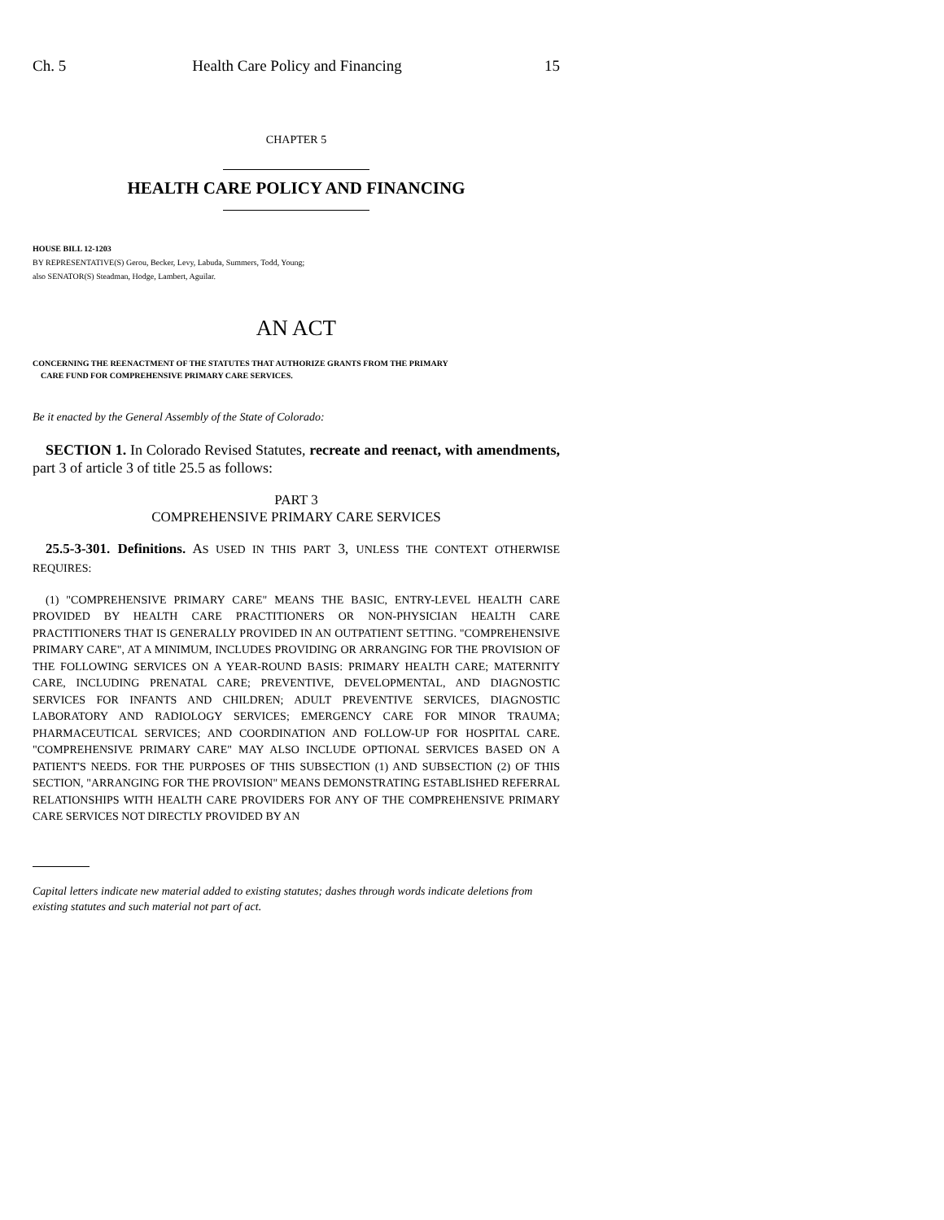Ch. 5 Health Care Policy and Financing 15
CHAPTER 5
HEALTH CARE POLICY AND FINANCING
HOUSE BILL 12-1203
BY REPRESENTATIVE(S) Gerou, Becker, Levy, Labuda, Summers, Todd, Young;
also SENATOR(S) Steadman, Hodge, Lambert, Aguilar.
AN ACT
CONCERNING THE REENACTMENT OF THE STATUTES THAT AUTHORIZE GRANTS FROM THE PRIMARY
CARE FUND FOR COMPREHENSIVE PRIMARY CARE SERVICES.
Be it enacted by the General Assembly of the State of Colorado:
SECTION 1. In Colorado Revised Statutes, recreate and reenact, with amendments, part 3 of article 3 of title 25.5 as follows:
PART 3
COMPREHENSIVE PRIMARY CARE SERVICES
25.5-3-301. Definitions. AS USED IN THIS PART 3, UNLESS THE CONTEXT OTHERWISE REQUIRES:
(1) "COMPREHENSIVE PRIMARY CARE" MEANS THE BASIC, ENTRY-LEVEL HEALTH CARE PROVIDED BY HEALTH CARE PRACTITIONERS OR NON-PHYSICIAN HEALTH CARE PRACTITIONERS THAT IS GENERALLY PROVIDED IN AN OUTPATIENT SETTING. "COMPREHENSIVE PRIMARY CARE", AT A MINIMUM, INCLUDES PROVIDING OR ARRANGING FOR THE PROVISION OF THE FOLLOWING SERVICES ON A YEAR-ROUND BASIS: PRIMARY HEALTH CARE; MATERNITY CARE, INCLUDING PRENATAL CARE; PREVENTIVE, DEVELOPMENTAL, AND DIAGNOSTIC SERVICES FOR INFANTS AND CHILDREN; ADULT PREVENTIVE SERVICES, DIAGNOSTIC LABORATORY AND RADIOLOGY SERVICES; EMERGENCY CARE FOR MINOR TRAUMA; PHARMACEUTICAL SERVICES; AND COORDINATION AND FOLLOW-UP FOR HOSPITAL CARE. "COMPREHENSIVE PRIMARY CARE" MAY ALSO INCLUDE OPTIONAL SERVICES BASED ON A PATIENT'S NEEDS. FOR THE PURPOSES OF THIS SUBSECTION (1) AND SUBSECTION (2) OF THIS SECTION, "ARRANGING FOR THE PROVISION" MEANS DEMONSTRATING ESTABLISHED REFERRAL RELATIONSHIPS WITH HEALTH CARE PROVIDERS FOR ANY OF THE COMPREHENSIVE PRIMARY CARE SERVICES NOT DIRECTLY PROVIDED BY AN
Capital letters indicate new material added to existing statutes; dashes through words indicate deletions from existing statutes and such material not part of act.